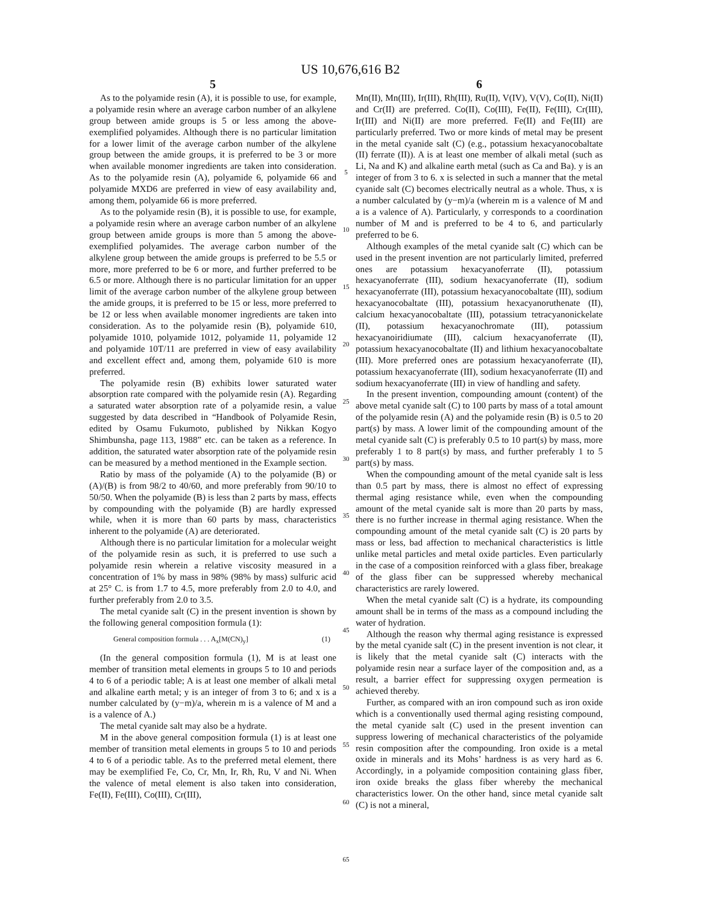US 10,676,616 B2
5
As to the polyamide resin (A), it is possible to use, for example, a polyamide resin where an average carbon number of an alkylene group between amide groups is 5 or less among the above-exemplified polyamides. Although there is no particular limitation for a lower limit of the average carbon number of the alkylene group between the amide groups, it is preferred to be 3 or more when available monomer ingredients are taken into consideration. As to the polyamide resin (A), polyamide 6, polyamide 66 and polyamide MXD6 are preferred in view of easy availability and, among them, polyamide 66 is more preferred.
As to the polyamide resin (B), it is possible to use, for example, a polyamide resin where an average carbon number of an alkylene group between amide groups is more than 5 among the above-exemplified polyamides. The average carbon number of the alkylene group between the amide groups is preferred to be 5.5 or more, more preferred to be 6 or more, and further preferred to be 6.5 or more. Although there is no particular limitation for an upper limit of the average carbon number of the alkylene group between the amide groups, it is preferred to be 15 or less, more preferred to be 12 or less when available monomer ingredients are taken into consideration. As to the polyamide resin (B), polyamide 610, polyamide 1010, polyamide 1012, polyamide 11, polyamide 12 and polyamide 10T/11 are preferred in view of easy availability and excellent effect and, among them, polyamide 610 is more preferred.
The polyamide resin (B) exhibits lower saturated water absorption rate compared with the polyamide resin (A). Regarding a saturated water absorption rate of a polyamide resin, a value suggested by data described in “Handbook of Polyamide Resin, edited by Osamu Fukumoto, published by Nikkan Kogyo Shimbunsha, page 113, 1988” etc. can be taken as a reference. In addition, the saturated water absorption rate of the polyamide resin can be measured by a method mentioned in the Example section.
Ratio by mass of the polyamide (A) to the polyamide (B) or (A)/(B) is from 98/2 to 40/60, and more preferably from 90/10 to 50/50. When the polyamide (B) is less than 2 parts by mass, effects by compounding with the polyamide (B) are hardly expressed while, when it is more than 60 parts by mass, characteristics inherent to the polyamide (A) are deteriorated.
Although there is no particular limitation for a molecular weight of the polyamide resin as such, it is preferred to use such a polyamide resin wherein a relative viscosity measured in a concentration of 1% by mass in 98% (98% by mass) sulfuric acid at 25° C. is from 1.7 to 4.5, more preferably from 2.0 to 4.0, and further preferably from 2.0 to 3.5.
The metal cyanide salt (C) in the present invention is shown by the following general composition formula (1):
General composition formula . . . A<sub>x</sub>[M(CN)<sub>y</sub>] (1)
(In the general composition formula (1), M is at least one member of transition metal elements in groups 5 to 10 and periods 4 to 6 of a periodic table; A is at least one member of alkali metal and alkaline earth metal; y is an integer of from 3 to 6; and x is a number calculated by (y−m)/a, wherein m is a valence of M and a is a valence of A.)
The metal cyanide salt may also be a hydrate.
M in the above general composition formula (1) is at least one member of transition metal elements in groups 5 to 10 and periods 4 to 6 of a periodic table. As to the preferred metal element, there may be exemplified Fe, Co, Cr, Mn, Ir, Rh, Ru, V and Ni. When the valence of metal element is also taken into consideration, Fe(II), Fe(III), Co(III), Cr(III),
5
10
15
20
25
30
35
40
45
50
55
60
65
6
Mn(II), Mn(III), Ir(III), Rh(III), Ru(II), V(IV), V(V), Co(II), Ni(II) and Cr(II) are preferred. Co(II), Co(III), Fe(II), Fe(III), Cr(III), Ir(III) and Ni(II) are more preferred. Fe(II) and Fe(III) are particularly preferred. Two or more kinds of metal may be present in the metal cyanide salt (C) (e.g., potassium hexacyanocobaltate (II) ferrate (II)). A is at least one member of alkali metal (such as Li, Na and K) and alkaline earth metal (such as Ca and Ba). y is an integer of from 3 to 6. x is selected in such a manner that the metal cyanide salt (C) becomes electrically neutral as a whole. Thus, x is a number calculated by (y−m)/a (wherein m is a valence of M and a is a valence of A). Particularly, y corresponds to a coordination number of M and is preferred to be 4 to 6, and particularly preferred to be 6.
Although examples of the metal cyanide salt (C) which can be used in the present invention are not particularly limited, preferred ones are potassium hexacyanoferrate (II), potassium hexacyanoferrate (III), sodium hexacyanoferrate (II), sodium hexacyanoferrate (III), potassium hexacyanocobaltate (III), sodium hexacyanocobaltate (III), potassium hexacyanoruthenate (II), calcium hexacyanocobaltate (III), potassium tetracyanonickelate (II), potassium hexacyanochromate (III), potassium hexacyanoiridiumate (III), calcium hexacyanoferrate (II), potassium hexacyanocobaltate (II) and lithium hexacyanocobaltate (III). More preferred ones are potassium hexacyanoferrate (II), potassium hexacyanoferrate (III), sodium hexacyanoferrate (II) and sodium hexacyanoferrate (III) in view of handling and safety.
In the present invention, compounding amount (content) of the above metal cyanide salt (C) to 100 parts by mass of a total amount of the polyamide resin (A) and the polyamide resin (B) is 0.5 to 20 part(s) by mass. A lower limit of the compounding amount of the metal cyanide salt (C) is preferably 0.5 to 10 part(s) by mass, more preferably 1 to 8 part(s) by mass, and further preferably 1 to 5 part(s) by mass.
When the compounding amount of the metal cyanide salt is less than 0.5 part by mass, there is almost no effect of expressing thermal aging resistance while, even when the compounding amount of the metal cyanide salt is more than 20 parts by mass, there is no further increase in thermal aging resistance. When the compounding amount of the metal cyanide salt (C) is 20 parts by mass or less, bad affection to mechanical characteristics is little unlike metal particles and metal oxide particles. Even particularly in the case of a composition reinforced with a glass fiber, breakage of the glass fiber can be suppressed whereby mechanical characteristics are rarely lowered.
When the metal cyanide salt (C) is a hydrate, its compounding amount shall be in terms of the mass as a compound including the water of hydration.
Although the reason why thermal aging resistance is expressed by the metal cyanide salt (C) in the present invention is not clear, it is likely that the metal cyanide salt (C) interacts with the polyamide resin near a surface layer of the composition and, as a result, a barrier effect for suppressing oxygen permeation is achieved thereby.
Further, as compared with an iron compound such as iron oxide which is a conventionally used thermal aging resisting compound, the metal cyanide salt (C) used in the present invention can suppress lowering of mechanical characteristics of the polyamide resin composition after the compounding. Iron oxide is a metal oxide in minerals and its Mohs’ hardness is as very hard as 6. Accordingly, in a polyamide composition containing glass fiber, iron oxide breaks the glass fiber whereby the mechanical characteristics lower. On the other hand, since metal cyanide salt (C) is not a mineral,